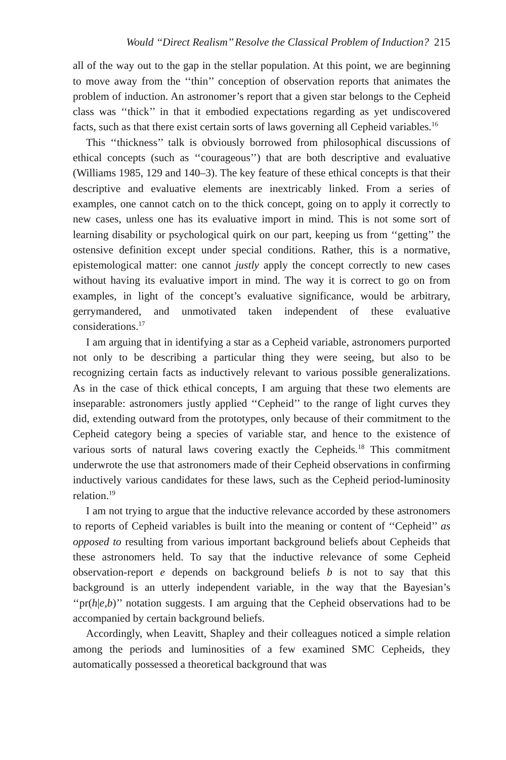Would ‘‘Direct Realism’’ Resolve the Classical Problem of Induction? 215
all of the way out to the gap in the stellar population. At this point, we are beginning to move away from the ‘‘thin’’ conception of observation reports that animates the problem of induction. An astronomer’s report that a given star belongs to the Cepheid class was ‘‘thick’’ in that it embodied expectations regarding as yet undiscovered facts, such as that there exist certain sorts of laws governing all Cepheid variables.<sup>16</sup>
This ‘‘thickness’’ talk is obviously borrowed from philosophical discussions of ethical concepts (such as ‘‘courageous’’) that are both descriptive and evaluative (Williams 1985, 129 and 140–3). The key feature of these ethical concepts is that their descriptive and evaluative elements are inextricably linked. From a series of examples, one cannot catch on to the thick concept, going on to apply it correctly to new cases, unless one has its evaluative import in mind. This is not some sort of learning disability or psychological quirk on our part, keeping us from ‘‘getting’’ the ostensive definition except under special conditions. Rather, this is a normative, epistemological matter: one cannot justly apply the concept correctly to new cases without having its evaluative import in mind. The way it is correct to go on from examples, in light of the concept’s evaluative significance, would be arbitrary, gerrymandered, and unmotivated taken independent of these evaluative considerations.<sup>17</sup>
I am arguing that in identifying a star as a Cepheid variable, astronomers purported not only to be describing a particular thing they were seeing, but also to be recognizing certain facts as inductively relevant to various possible generalizations. As in the case of thick ethical concepts, I am arguing that these two elements are inseparable: astronomers justly applied ‘‘Cepheid’’ to the range of light curves they did, extending outward from the prototypes, only because of their commitment to the Cepheid category being a species of variable star, and hence to the existence of various sorts of natural laws covering exactly the Cepheids.<sup>18</sup> This commitment underwrote the use that astronomers made of their Cepheid observations in confirming inductively various candidates for these laws, such as the Cepheid period-luminosity relation.<sup>19</sup>
I am not trying to argue that the inductive relevance accorded by these astronomers to reports of Cepheid variables is built into the meaning or content of ‘‘Cepheid’’ as opposed to resulting from various important background beliefs about Cepheids that these astronomers held. To say that the inductive relevance of some Cepheid observation-report e depends on background beliefs b is not to say that this background is an utterly independent variable, in the way that the Bayesian’s ‘‘pr(h|e,b)’’ notation suggests. I am arguing that the Cepheid observations had to be accompanied by certain background beliefs.
Accordingly, when Leavitt, Shapley and their colleagues noticed a simple relation among the periods and luminosities of a few examined SMC Cepheids, they automatically possessed a theoretical background that was